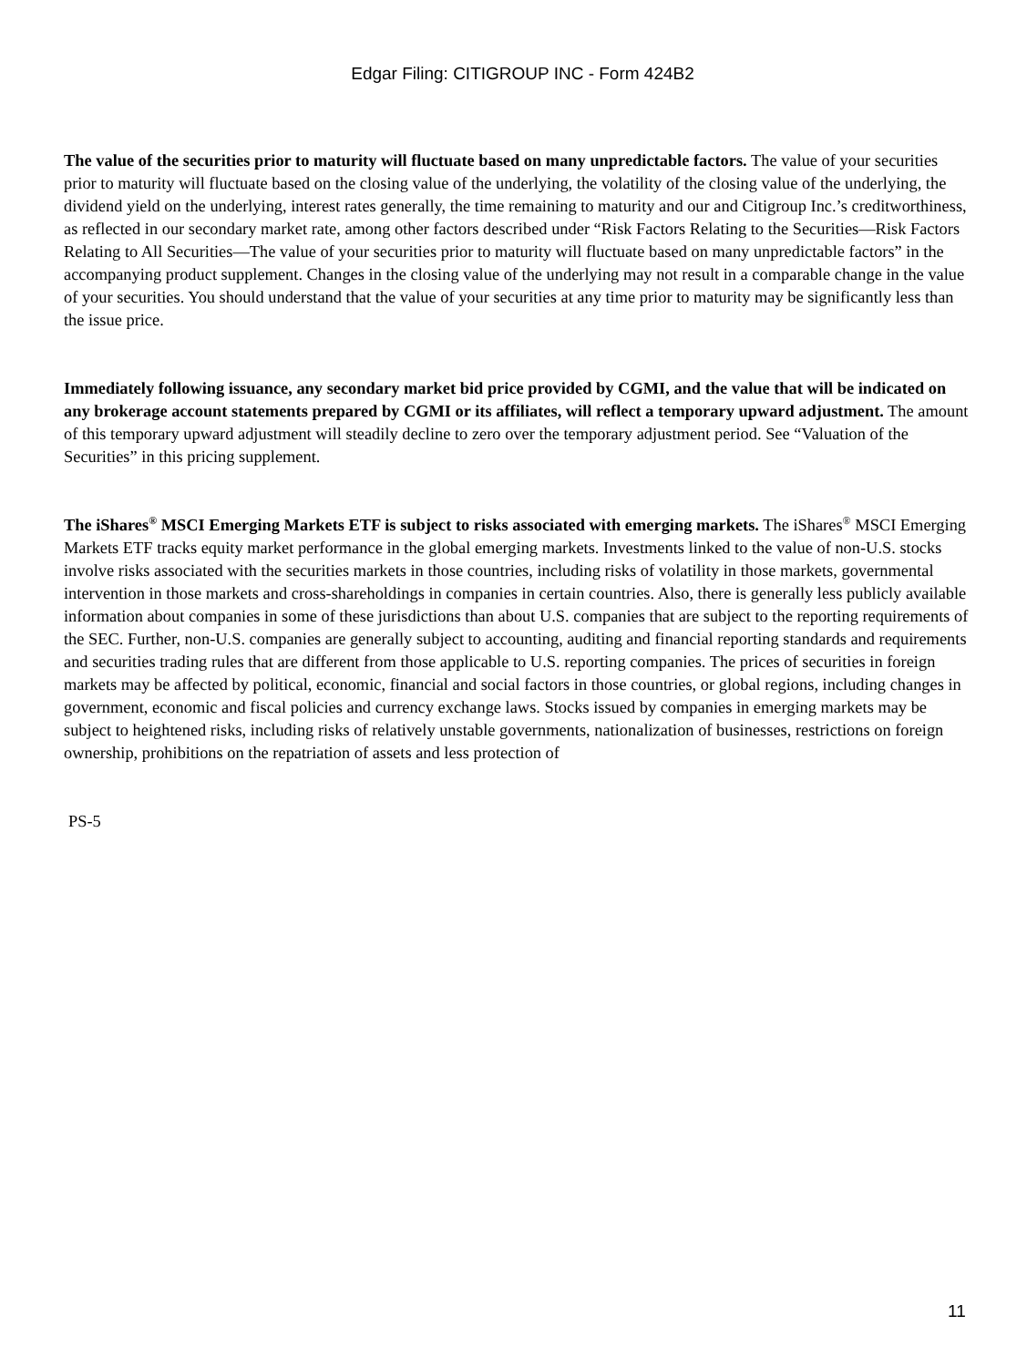Edgar Filing: CITIGROUP INC - Form 424B2
The value of the securities prior to maturity will fluctuate based on many unpredictable factors. The value of your securities prior to maturity will fluctuate based on the closing value of the underlying, the volatility of the closing value of the underlying, the dividend yield on the underlying, interest rates generally, the time remaining to maturity and our and Citigroup Inc.’s creditworthiness, as reflected in our secondary market rate, among other factors described under “Risk Factors Relating to the Securities—Risk Factors Relating to All Securities—The value of your securities prior to maturity will fluctuate based on many unpredictable factors” in the accompanying product supplement. Changes in the closing value of the underlying may not result in a comparable change in the value of your securities. You should understand that the value of your securities at any time prior to maturity may be significantly less than the issue price.
Immediately following issuance, any secondary market bid price provided by CGMI, and the value that will be indicated on any brokerage account statements prepared by CGMI or its affiliates, will reflect a temporary upward adjustment. The amount of this temporary upward adjustment will steadily decline to zero over the temporary adjustment period. See “Valuation of the Securities” in this pricing supplement.
The iShares<sup>®</sup> MSCI Emerging Markets ETF is subject to risks associated with emerging markets. The iShares<sup>®</sup> MSCI Emerging Markets ETF tracks equity market performance in the global emerging markets. Investments linked to the value of non-U.S. stocks involve risks associated with the securities markets in those countries, including risks of volatility in those markets, governmental intervention in those markets and cross-shareholdings in companies in certain countries. Also, there is generally less publicly available information about companies in some of these jurisdictions than about U.S. companies that are subject to the reporting requirements of the SEC. Further, non-U.S. companies are generally subject to accounting, auditing and financial reporting standards and requirements and securities trading rules that are different from those applicable to U.S. reporting companies. The prices of securities in foreign markets may be affected by political, economic, financial and social factors in those countries, or global regions, including changes in government, economic and fiscal policies and currency exchange laws. Stocks issued by companies in emerging markets may be subject to heightened risks, including risks of relatively unstable governments, nationalization of businesses, restrictions on foreign ownership, prohibitions on the repatriation of assets and less protection of
PS-5
11